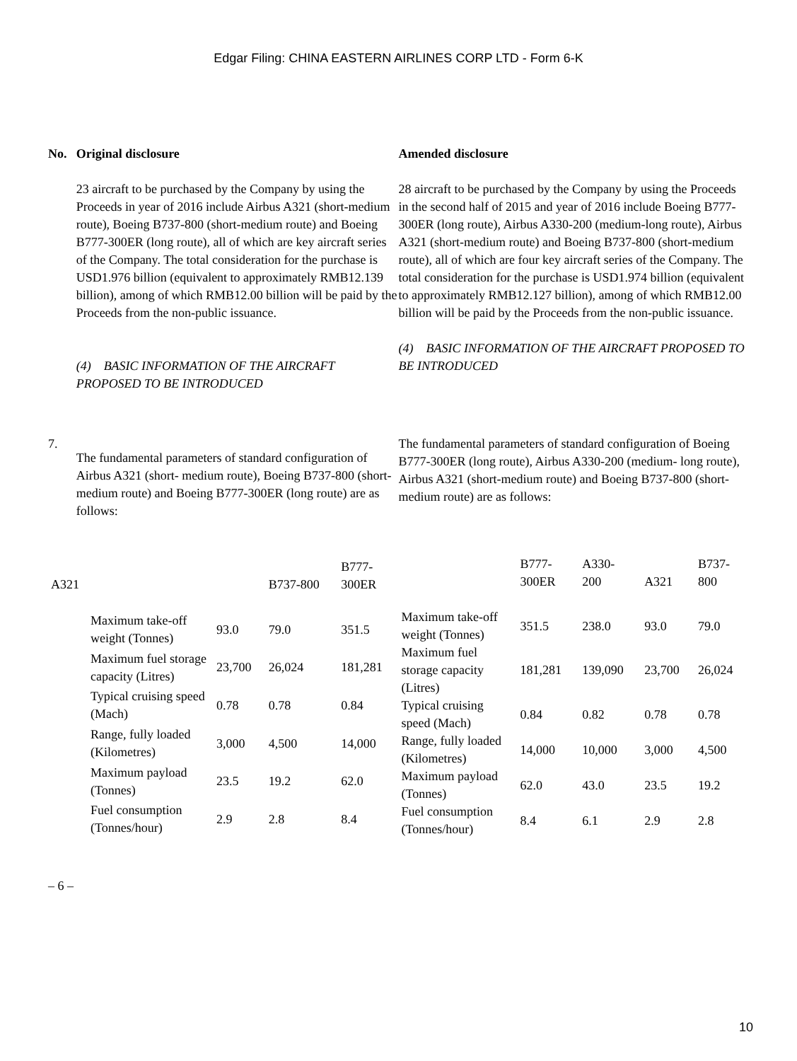Edgar Filing: CHINA EASTERN AIRLINES CORP LTD - Form 6-K
No. Original disclosure Amended disclosure
23 aircraft to be purchased by the Company by using the Proceeds in year of 2016 include Airbus A321 (short-medium route), Boeing B737-800 (short-medium route) and Boeing B777-300ER (long route), all of which are key aircraft series of the Company. The total consideration for the purchase is USD1.976 billion (equivalent to approximately RMB12.139 billion), among of which RMB12.00 billion will be paid by the Proceeds from the non-public issuance.
(4) BASIC INFORMATION OF THE AIRCRAFT PROPOSED TO BE INTRODUCED
28 aircraft to be purchased by the Company by using the Proceeds in the second half of 2015 and year of 2016 include Boeing B777-300ER (long route), Airbus A330-200 (medium-long route), Airbus A321 (short-medium route) and Boeing B737-800 (short-medium route), all of which are four key aircraft series of the Company. The total consideration for the purchase is USD1.974 billion (equivalent to approximately RMB12.127 billion), among of which RMB12.00 billion will be paid by the Proceeds from the non-public issuance.
(4) BASIC INFORMATION OF THE AIRCRAFT PROPOSED TO BE INTRODUCED
7.
The fundamental parameters of standard configuration of Airbus A321 (short- medium route), Boeing B737-800 (short- medium route) and Boeing B777-300ER (long route) are as follows:
The fundamental parameters of standard configuration of Boeing B777-300ER (long route), Airbus A330-200 (medium- long route), Airbus A321 (short-medium route) and Boeing B737-800 (short- medium route) are as follows:
| A321 | | B737-800 | B777- 300ER |
| Maximum take-off weight (Tonnes) | 93.0 | 79.0 | 351.5 |
| Maximum fuel storage capacity (Litres) | 23,700 | 26,024 | 181,281 |
| Typical cruising speed (Mach) | 0.78 | 0.78 | 0.84 |
| Range, fully loaded (Kilometres) | 3,000 | 4,500 | 14,000 |
| Maximum payload (Tonnes) | 23.5 | 19.2 | 62.0 |
| Fuel consumption (Tonnes/hour) | 2.9 | 2.8 | 8.4 |
| | B777- 300ER | A330- 200 | A321 | B737- 800 |
| Maximum take-off weight (Tonnes) | 351.5 | 238.0 | 93.0 | 79.0 |
| Maximum fuel storage capacity (Litres) | 181,281 | 139,090 | 23,700 | 26,024 |
| Typical cruising speed (Mach) | 0.84 | 0.82 | 0.78 | 0.78 |
| Range, fully loaded (Kilometres) | 14,000 | 10,000 | 3,000 | 4,500 |
| Maximum payload (Tonnes) | 62.0 | 43.0 | 23.5 | 19.2 |
| Fuel consumption (Tonnes/hour) | 8.4 | 6.1 | 2.9 | 2.8 |
– 6 –
10